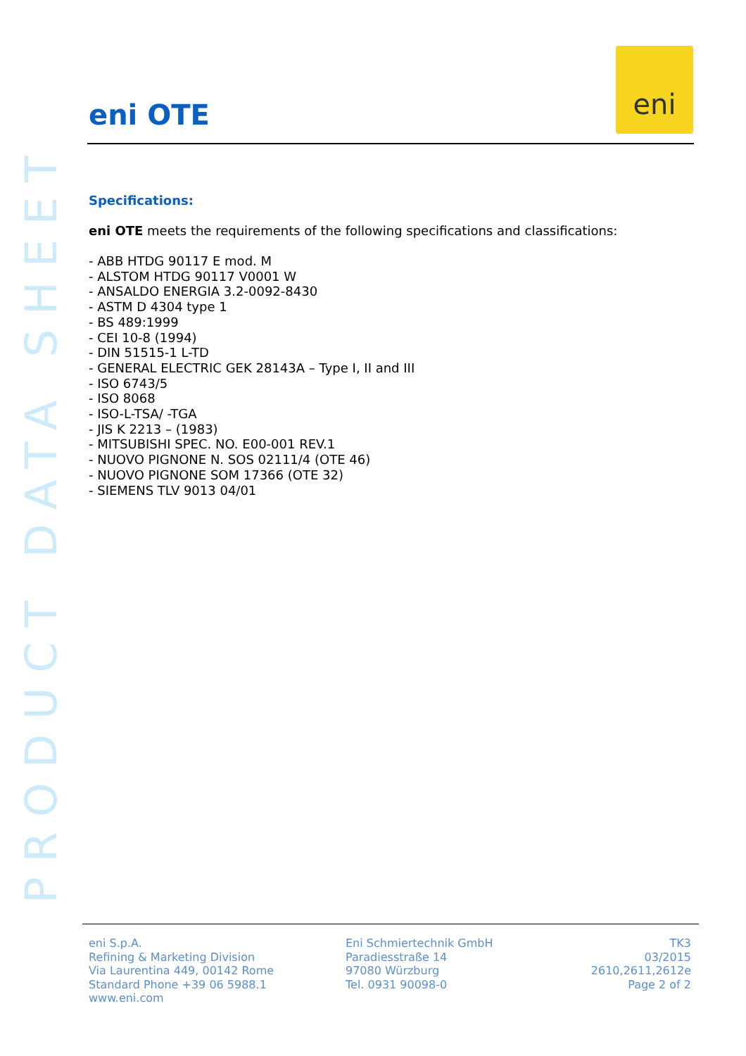PRODUCT DATA SHEET
eni
eni OTE
Specifications:
eni OTE meets the requirements of the following specifications and classifications:
- ABB HTDG 90117 E mod. M
- ALSTOM HTDG 90117 V0001 W
- ANSALDO ENERGIA 3.2-0092-8430
- ASTM D 4304 type 1
- BS 489:1999
- CEI 10-8 (1994)
- DIN 51515-1 L-TD
- GENERAL ELECTRIC GEK 28143A – Type I, II and III
- ISO 6743/5
- ISO 8068
- ISO-L-TSA/ -TGA
- JIS K 2213 – (1983)
- MITSUBISHI SPEC. NO. E00-001 REV.1
- NUOVO PIGNONE N. SOS 02111/4 (OTE 46)
- NUOVO PIGNONE SOM 17366 (OTE 32)
- SIEMENS TLV 9013 04/01
eni S.p.A.
Refining & Marketing Division
Via Laurentina 449, 00142 Rome
Standard Phone +39 06 5988.1
www.eni.com
Eni Schmiertechnik GmbH
Paradiesstraße 14
97080 Würzburg
Tel. 0931 90098-0
TK3
03/2015
2610,2611,2612e
Page 2 of 2